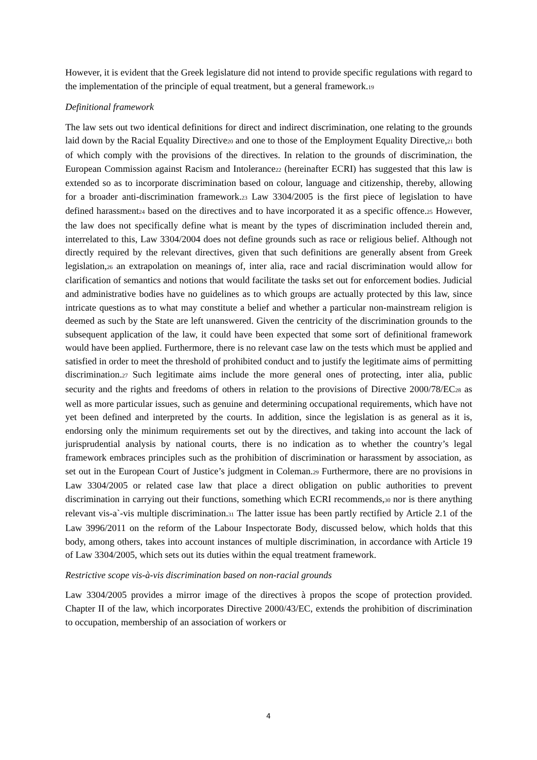However, it is evident that the Greek legislature did not intend to provide specific regulations with regard to the implementation of the principle of equal treatment, but a general framework.19
Definitional framework
The law sets out two identical definitions for direct and indirect discrimination, one relating to the grounds laid down by the Racial Equality Directive20 and one to those of the Employment Equality Directive,21 both of which comply with the provisions of the directives. In relation to the grounds of discrimination, the European Commission against Racism and Intolerance22 (hereinafter ECRI) has suggested that this law is extended so as to incorporate discrimination based on colour, language and citizenship, thereby, allowing for a broader anti-discrimination framework.23 Law 3304/2005 is the first piece of legislation to have defined harassment24 based on the directives and to have incorporated it as a specific offence.25 However, the law does not specifically define what is meant by the types of discrimination included therein and, interrelated to this, Law 3304/2004 does not define grounds such as race or religious belief. Although not directly required by the relevant directives, given that such definitions are generally absent from Greek legislation,26 an extrapolation on meanings of, inter alia, race and racial discrimination would allow for clarification of semantics and notions that would facilitate the tasks set out for enforcement bodies. Judicial and administrative bodies have no guidelines as to which groups are actually protected by this law, since intricate questions as to what may constitute a belief and whether a particular non-mainstream religion is deemed as such by the State are left unanswered. Given the centricity of the discrimination grounds to the subsequent application of the law, it could have been expected that some sort of definitional framework would have been applied. Furthermore, there is no relevant case law on the tests which must be applied and satisfied in order to meet the threshold of prohibited conduct and to justify the legitimate aims of permitting discrimination.27 Such legitimate aims include the more general ones of protecting, inter alia, public security and the rights and freedoms of others in relation to the provisions of Directive 2000/78/EC28 as well as more particular issues, such as genuine and determining occupational requirements, which have not yet been defined and interpreted by the courts. In addition, since the legislation is as general as it is, endorsing only the minimum requirements set out by the directives, and taking into account the lack of jurisprudential analysis by national courts, there is no indication as to whether the country’s legal framework embraces principles such as the prohibition of discrimination or harassment by association, as set out in the European Court of Justice’s judgment in Coleman.29 Furthermore, there are no provisions in Law 3304/2005 or related case law that place a direct obligation on public authorities to prevent discrimination in carrying out their functions, something which ECRI recommends,30 nor is there anything relevant vis-a`-vis multiple discrimination.31 The latter issue has been partly rectified by Article 2.1 of the Law 3996/2011 on the reform of the Labour Inspectorate Body, discussed below, which holds that this body, among others, takes into account instances of multiple discrimination, in accordance with Article 19 of Law 3304/2005, which sets out its duties within the equal treatment framework.
Restrictive scope vis-à-vis discrimination based on non-racial grounds
Law 3304/2005 provides a mirror image of the directives à propos the scope of protection provided. Chapter II of the law, which incorporates Directive 2000/43/EC, extends the prohibition of discrimination to occupation, membership of an association of workers or
4